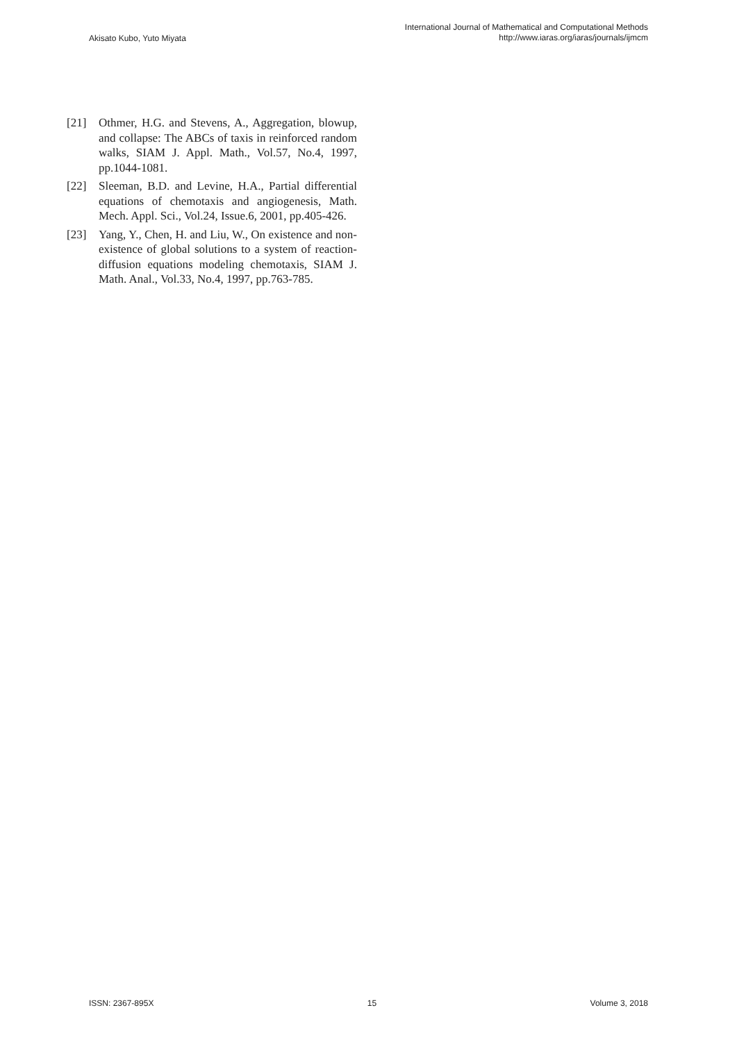Akisato Kubo, Yuto Miyata
International Journal of Mathematical and Computational Methods
http://www.iaras.org/iaras/journals/ijmcm
[21] Othmer, H.G. and Stevens, A., Aggregation, blowup, and collapse: The ABCs of taxis in reinforced random walks, SIAM J. Appl. Math., Vol.57, No.4, 1997, pp.1044-1081.
[22] Sleeman, B.D. and Levine, H.A., Partial differential equations of chemotaxis and angiogenesis, Math. Mech. Appl. Sci., Vol.24, Issue.6, 2001, pp.405-426.
[23] Yang, Y., Chen, H. and Liu, W., On existence and non-existence of global solutions to a system of reaction-diffusion equations modeling chemotaxis, SIAM J. Math. Anal., Vol.33, No.4, 1997, pp.763-785.
ISSN: 2367-895X 15 Volume 3, 2018